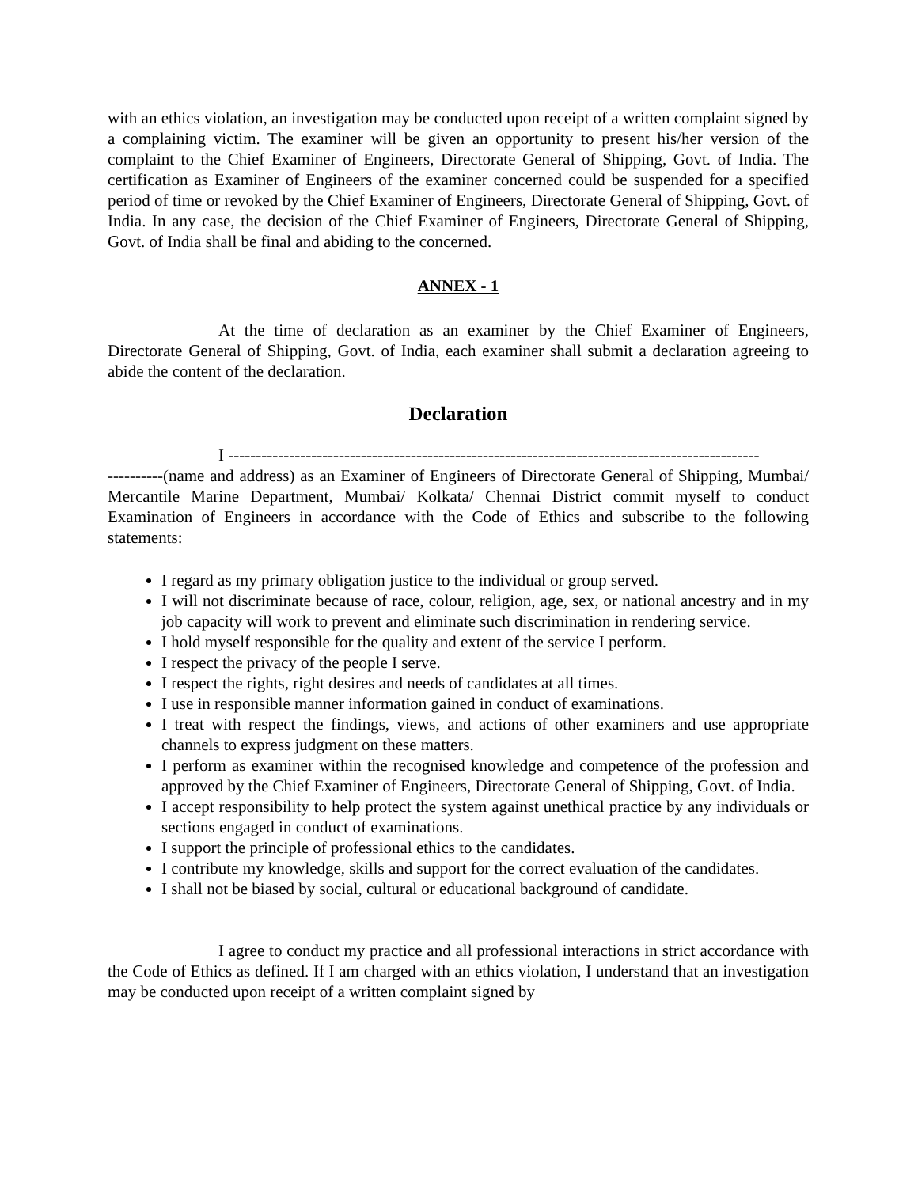with an ethics violation, an investigation may be conducted upon receipt of a written complaint signed by a complaining victim. The examiner will be given an opportunity to present his/her version of the complaint to the Chief Examiner of Engineers, Directorate General of Shipping, Govt. of India. The certification as Examiner of Engineers of the examiner concerned could be suspended for a specified period of time or revoked by the Chief Examiner of Engineers, Directorate General of Shipping, Govt. of India. In any case, the decision of the Chief Examiner of Engineers, Directorate General of Shipping, Govt. of India shall be final and abiding to the concerned.
ANNEX - 1
At the time of declaration as an examiner by the Chief Examiner of Engineers, Directorate General of Shipping, Govt. of India, each examiner shall submit a declaration agreeing to abide the content of the declaration.
Declaration
I ------------------------------------------------------------------------------------------------
----------(name and address) as an Examiner of Engineers of Directorate General of Shipping, Mumbai/ Mercantile Marine Department, Mumbai/ Kolkata/ Chennai District commit myself to conduct Examination of Engineers in accordance with the Code of Ethics and subscribe to the following statements:
I regard as my primary obligation justice to the individual or group served.
I will not discriminate because of race, colour, religion, age, sex, or national ancestry and in my job capacity will work to prevent and eliminate such discrimination in rendering service.
I hold myself responsible for the quality and extent of the service I perform.
I respect the privacy of the people I serve.
I respect the rights, right desires and needs of candidates at all times.
I use in responsible manner information gained in conduct of examinations.
I treat with respect the findings, views, and actions of other examiners and use appropriate channels to express judgment on these matters.
I perform as examiner within the recognised knowledge and competence of the profession and approved by the Chief Examiner of Engineers, Directorate General of Shipping, Govt. of India.
I accept responsibility to help protect the system against unethical practice by any individuals or sections engaged in conduct of examinations.
I support the principle of professional ethics to the candidates.
I contribute my knowledge, skills and support for the correct evaluation of the candidates.
I shall not be biased by social, cultural or educational background of candidate.
I agree to conduct my practice and all professional interactions in strict accordance with the Code of Ethics as defined. If I am charged with an ethics violation, I understand that an investigation may be conducted upon receipt of a written complaint signed by